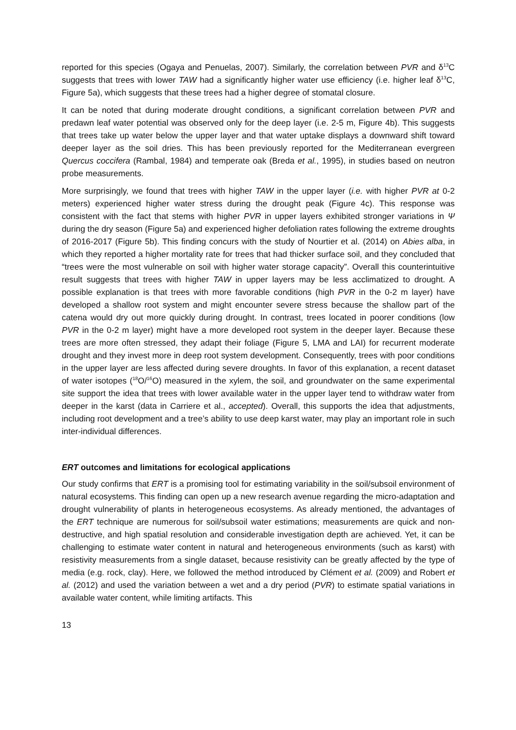reported for this species (Ogaya and Penuelas, 2007). Similarly, the correlation between PVR and δ<sup>13</sup>C suggests that trees with lower TAW had a significantly higher water use efficiency (i.e. higher leaf δ<sup>13</sup>C, Figure 5a), which suggests that these trees had a higher degree of stomatal closure.
It can be noted that during moderate drought conditions, a significant correlation between PVR and predawn leaf water potential was observed only for the deep layer (i.e. 2-5 m, Figure 4b). This suggests that trees take up water below the upper layer and that water uptake displays a downward shift toward deeper layer as the soil dries. This has been previously reported for the Mediterranean evergreen Quercus coccifera (Rambal, 1984) and temperate oak (Breda et al., 1995), in studies based on neutron probe measurements.
More surprisingly, we found that trees with higher TAW in the upper layer (i.e. with higher PVR at 0-2 meters) experienced higher water stress during the drought peak (Figure 4c). This response was consistent with the fact that stems with higher PVR in upper layers exhibited stronger variations in Ψ during the dry season (Figure 5a) and experienced higher defoliation rates following the extreme droughts of 2016-2017 (Figure 5b). This finding concurs with the study of Nourtier et al. (2014) on Abies alba, in which they reported a higher mortality rate for trees that had thicker surface soil, and they concluded that “trees were the most vulnerable on soil with higher water storage capacity”. Overall this counterintuitive result suggests that trees with higher TAW in upper layers may be less acclimatized to drought. A possible explanation is that trees with more favorable conditions (high PVR in the 0-2 m layer) have developed a shallow root system and might encounter severe stress because the shallow part of the catena would dry out more quickly during drought. In contrast, trees located in poorer conditions (low PVR in the 0-2 m layer) might have a more developed root system in the deeper layer. Because these trees are more often stressed, they adapt their foliage (Figure 5, LMA and LAI) for recurrent moderate drought and they invest more in deep root system development. Consequently, trees with poor conditions in the upper layer are less affected during severe droughts. In favor of this explanation, a recent dataset of water isotopes (<sup>18</sup>O/<sup>16</sup>O) measured in the xylem, the soil, and groundwater on the same experimental site support the idea that trees with lower available water in the upper layer tend to withdraw water from deeper in the karst (data in Carriere et al., accepted). Overall, this supports the idea that adjustments, including root development and a tree’s ability to use deep karst water, may play an important role in such inter-individual differences.
ERT outcomes and limitations for ecological applications
Our study confirms that ERT is a promising tool for estimating variability in the soil/subsoil environment of natural ecosystems. This finding can open up a new research avenue regarding the micro-adaptation and drought vulnerability of plants in heterogeneous ecosystems. As already mentioned, the advantages of the ERT technique are numerous for soil/subsoil water estimations; measurements are quick and non-destructive, and high spatial resolution and considerable investigation depth are achieved. Yet, it can be challenging to estimate water content in natural and heterogeneous environments (such as karst) with resistivity measurements from a single dataset, because resistivity can be greatly affected by the type of media (e.g. rock, clay). Here, we followed the method introduced by Clément et al. (2009) and Robert et al. (2012) and used the variation between a wet and a dry period (PVR) to estimate spatial variations in available water content, while limiting artifacts. This
13